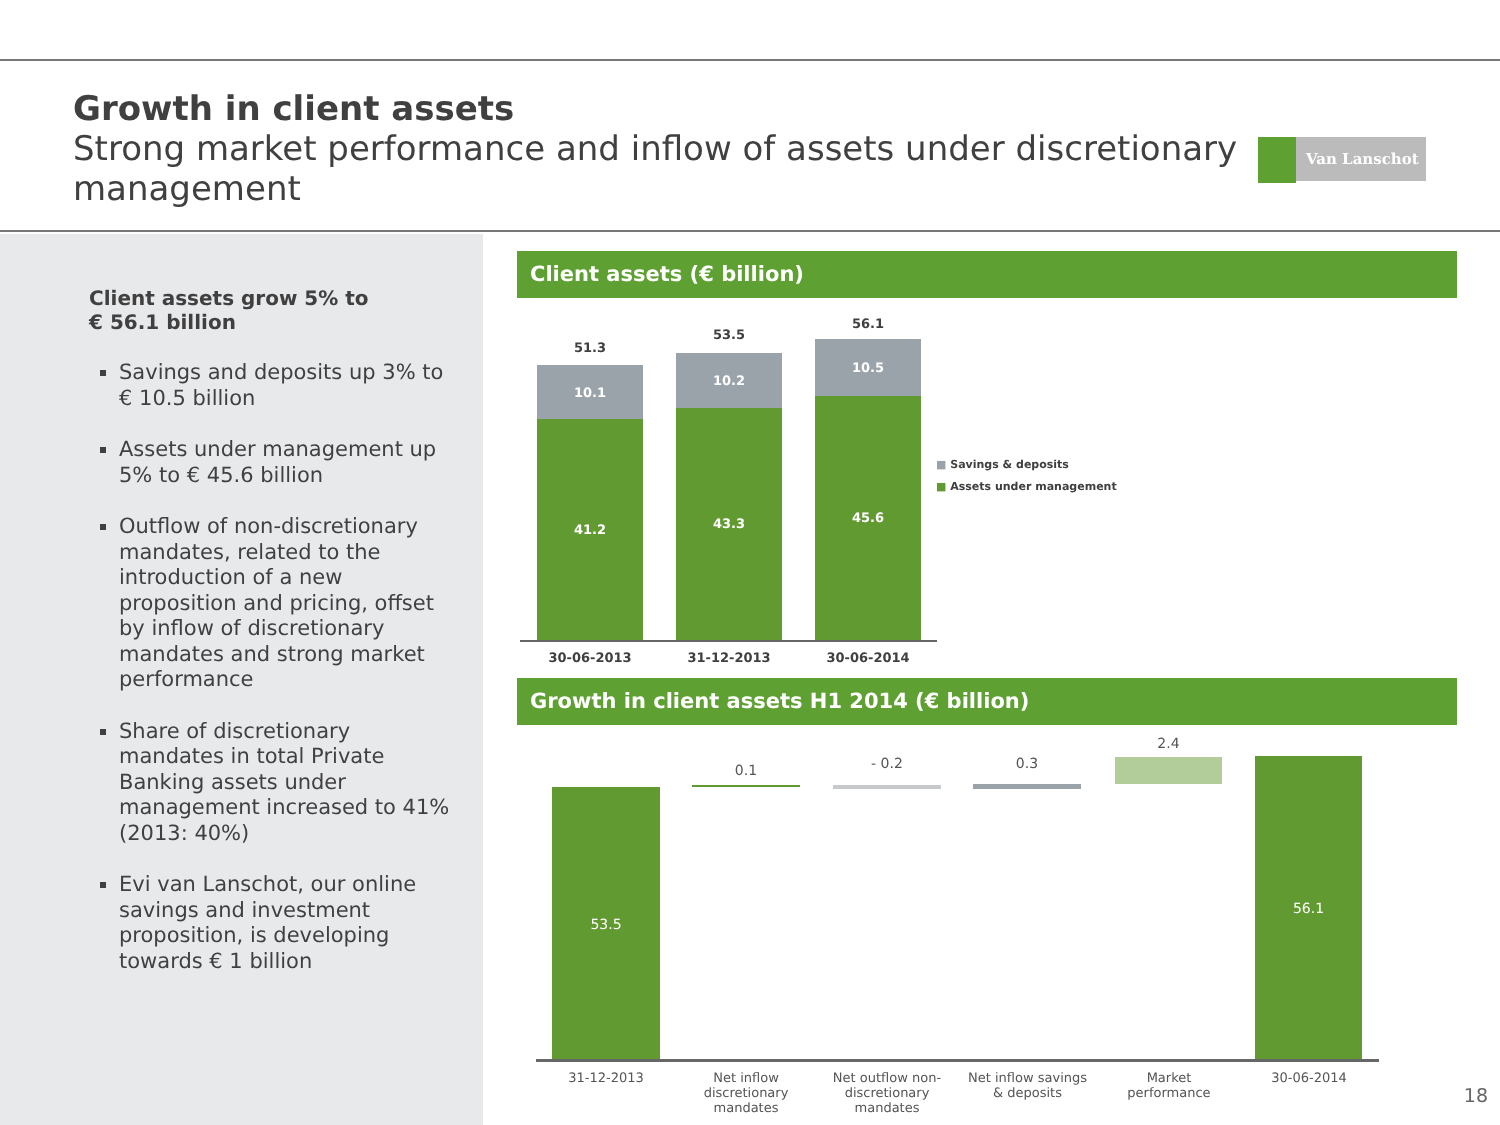Growth in client assets
Strong market performance and inflow of assets under discretionary management
Van Lanschot
Client assets grow 5% to
€ 56.1 billion
Savings and deposits up 3% to € 10.5 billion
Assets under management up 5% to € 45.6 billion
Outflow of non-discretionary mandates, related to the introduction of a new proposition and pricing, offset by inflow of discretionary mandates and strong market performance
Share of discretionary mandates in total Private Banking assets under management increased to 41% (2013: 40%)
Evi van Lanschot, our online savings and investment proposition, is developing towards € 1 billion
Client assets (€ billion)
51.3
10.1
41.2
53.5
10.2
43.3
56.1
10.5
45.6
30-06-2013 31-12-2013 30-06-2014
■ Savings & deposits
■ Assets under management
Growth in client assets H1 2014 (€ billion)
0.1 - 0.2 0.3
2.4
53.5
56.1
31-12-2013
Net inflow discretionary mandates
Net outflow non-discretionary mandates
Net inflow savings & deposits
Market performance
30-06-2014
18